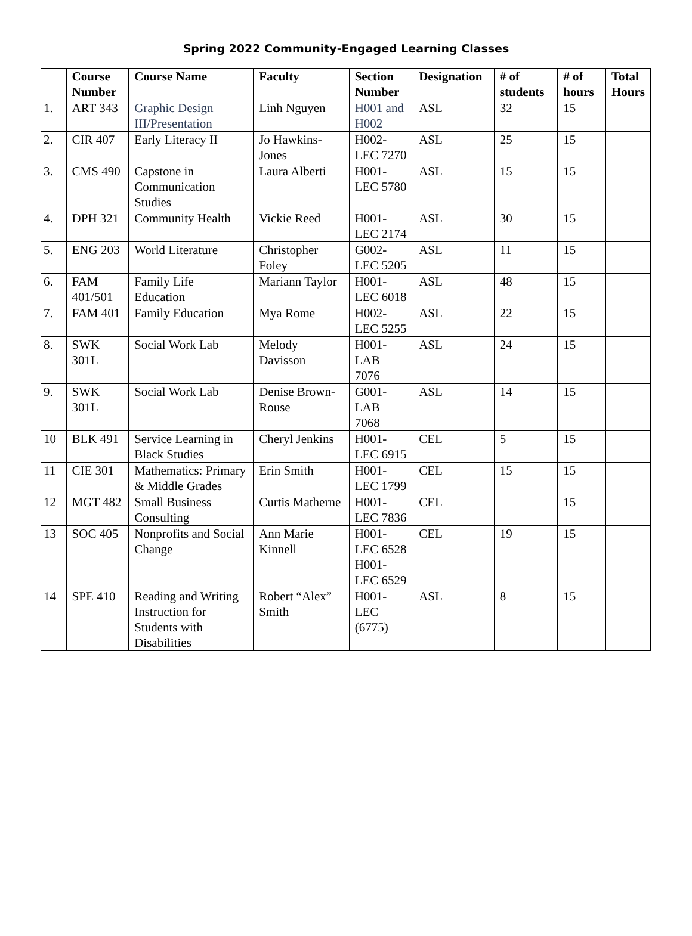Spring 2022 Community-Engaged Learning Classes
| | Course Number | Course Name | Faculty | Section Number | Designation | # of students | # of hours | Total Hours |
| --- | --- | --- | --- | --- | --- | --- | --- | --- |
| 1. | ART 343 | Graphic Design III/Presentation | Linh Nguyen | H001 and H002 | ASL | 32 | 15 | |
| 2. | CIR 407 | Early Literacy II | Jo Hawkins-Jones | H002-LEC 7270 | ASL | 25 | 15 | |
| 3. | CMS 490 | Capstone in Communication Studies | Laura Alberti | H001-LEC 5780 | ASL | 15 | 15 | |
| 4. | DPH 321 | Community Health | Vickie Reed | H001-LEC 2174 | ASL | 30 | 15 | |
| 5. | ENG 203 | World Literature | Christopher Foley | G002-LEC 5205 | ASL | 11 | 15 | |
| 6. | FAM 401/501 | Family Life Education | Mariann Taylor | H001-LEC 6018 | ASL | 48 | 15 | |
| 7. | FAM 401 | Family Education | Mya Rome | H002-LEC 5255 | ASL | 22 | 15 | |
| 8. | SWK 301L | Social Work Lab | Melody Davisson | H001-LAB 7076 | ASL | 24 | 15 | |
| 9. | SWK 301L | Social Work Lab | Denise Brown-Rouse | G001-LAB 7068 | ASL | 14 | 15 | |
| 10 | BLK 491 | Service Learning in Black Studies | Cheryl Jenkins | H001-LEC 6915 | CEL | 5 | 15 | |
| 11 | CIE 301 | Mathematics: Primary & Middle Grades | Erin Smith | H001-LEC 1799 | CEL | 15 | 15 | |
| 12 | MGT 482 | Small Business Consulting | Curtis Matherne | H001-LEC 7836 | CEL | | 15 | |
| 13 | SOC 405 | Nonprofits and Social Change | Ann Marie Kinnell | H001-LEC 6528 H001-LEC 6529 | CEL | 19 | 15 | |
| 14 | SPE 410 | Reading and Writing Instruction for Students with Disabilities | Robert “Alex” Smith | H001-LEC (6775) | ASL | 8 | 15 | |